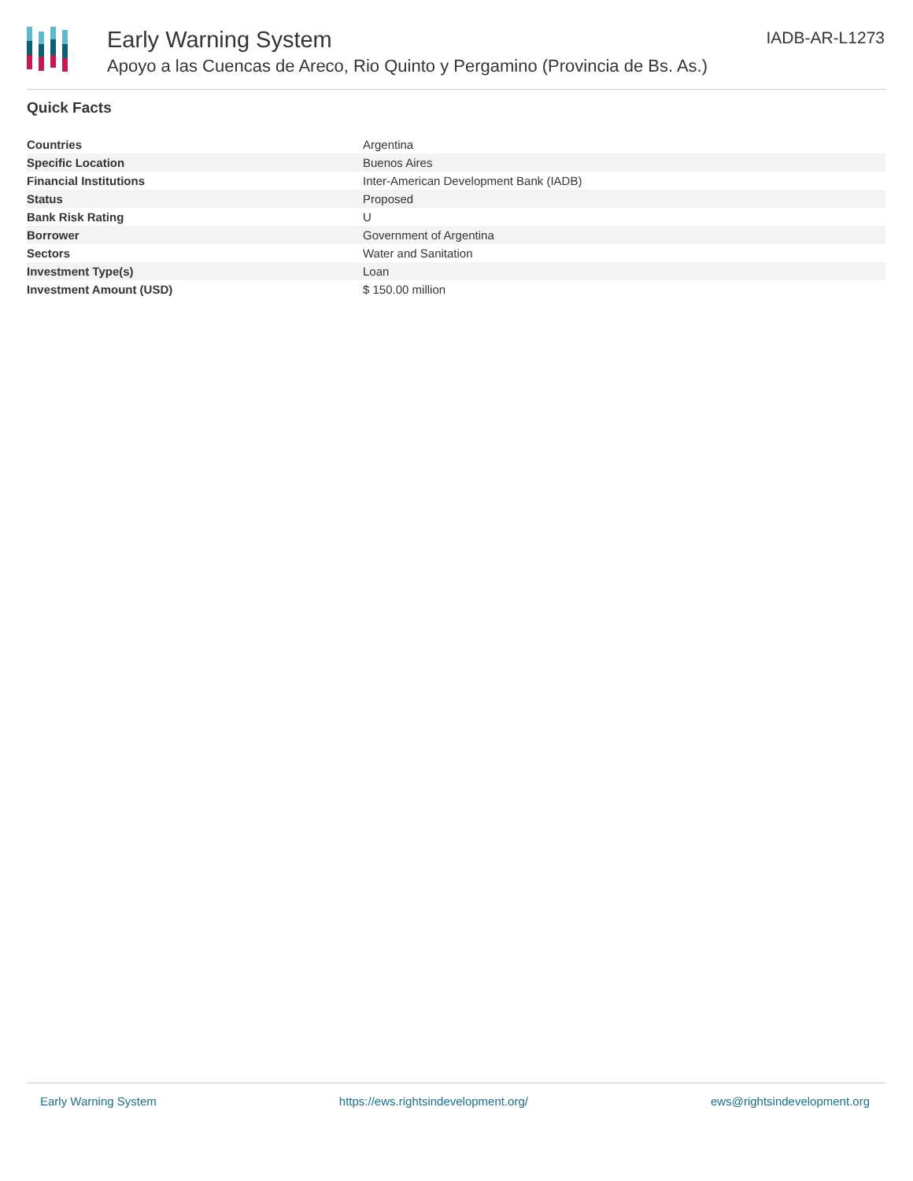Early Warning System
Apoyo a las Cuencas de Areco, Rio Quinto y Pergamino (Provincia de Bs. As.)
IADB-AR-L1273
Quick Facts
| Countries | Argentina |
| Specific Location | Buenos Aires |
| Financial Institutions | Inter-American Development Bank (IADB) |
| Status | Proposed |
| Bank Risk Rating | U |
| Borrower | Government of Argentina |
| Sectors | Water and Sanitation |
| Investment Type(s) | Loan |
| Investment Amount (USD) | $ 150.00 million |
Early Warning System https://ews.rightsindevelopment.org/ ews@rightsindevelopment.org